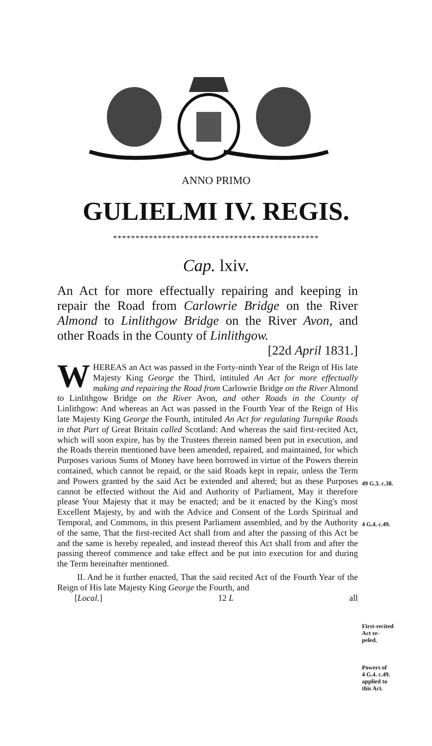ANNO PRIMO
GULIELMI IV. REGIS.
**********************************************
Cap. lxiv.
An Act for more effectually repairing and keeping in repair the Road from Carlowrie Bridge on the River Almond to Linlithgow Bridge on the River Avon, and other Roads in the County of Linlithgow. [22d April 1831.]
WHEREAS an Act was passed in the Forty-ninth Year of the Reign of His late Majesty King George the Third, intituled An Act for more effectually making and repairing the Road from Carlowrie Bridge on the River Almond to Linlithgow Bridge on the River Avon, and other Roads in the County of Linlithgow: And whereas an Act was passed in the Fourth Year of the Reign of His late Majesty King George the Fourth, intituled An Act for regulating Turnpike Roads in that Part of Great Britain called Scotland: And whereas the said first-recited Act, which will soon expire, has by the Trustees therein named been put in execution, and the Roads therein mentioned have been amended, repaired, and maintained, for which Purposes various Sums of Money have been borrowed in virtue of the Powers therein contained, which cannot be repaid, or the said Roads kept in repair, unless the Term and Powers granted by the said Act be extended and altered; but as these Purposes cannot be effected without the Aid and Authority of Parliament, May it therefore please Your Majesty that it may be enacted; and be it enacted by the King's most Excellent Majesty, by and with the Advice and Consent of the Lords Spiritual and Temporal, and Commons, in this present Parliament assembled, and by the Authority of the same, That the first-recited Act shall from and after the passing of this Act be and the same is hereby repealed, and instead thereof this Act shall from and after the passing thereof commence and take effect and be put into execution for and during the Term hereinafter mentioned.
II. And be it further enacted, That the said recited Act of the Fourth Year of the Reign of His late Majesty King George the Fourth, and
[Local.] 12 L all
49 G.3. c.38.
4 G.4. c.49.
First-recited
Act re-
peled.
Powers of
4 G.4. c.49.
applied to
this Act.